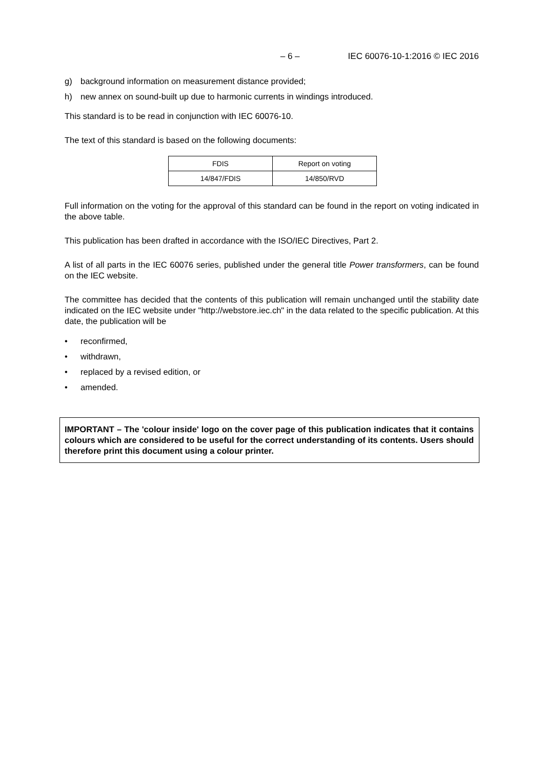– 6 – IEC 60076-10-1:2016 © IEC 2016
g) background information on measurement distance provided;
h) new annex on sound-built up due to harmonic currents in windings introduced.
This standard is to be read in conjunction with IEC 60076-10.
The text of this standard is based on the following documents:
| FDIS | Report on voting |
| 14/847/FDIS | 14/850/RVD |
Full information on the voting for the approval of this standard can be found in the report on voting indicated in the above table.
This publication has been drafted in accordance with the ISO/IEC Directives, Part 2.
A list of all parts in the IEC 60076 series, published under the general title Power transformers, can be found on the IEC website.
The committee has decided that the contents of this publication will remain unchanged until the stability date indicated on the IEC website under "http://webstore.iec.ch" in the data related to the specific publication. At this date, the publication will be
• reconfirmed,
• withdrawn,
• replaced by a revised edition, or
• amended.
IMPORTANT – The 'colour inside' logo on the cover page of this publication indicates that it contains colours which are considered to be useful for the correct understanding of its contents. Users should therefore print this document using a colour printer.